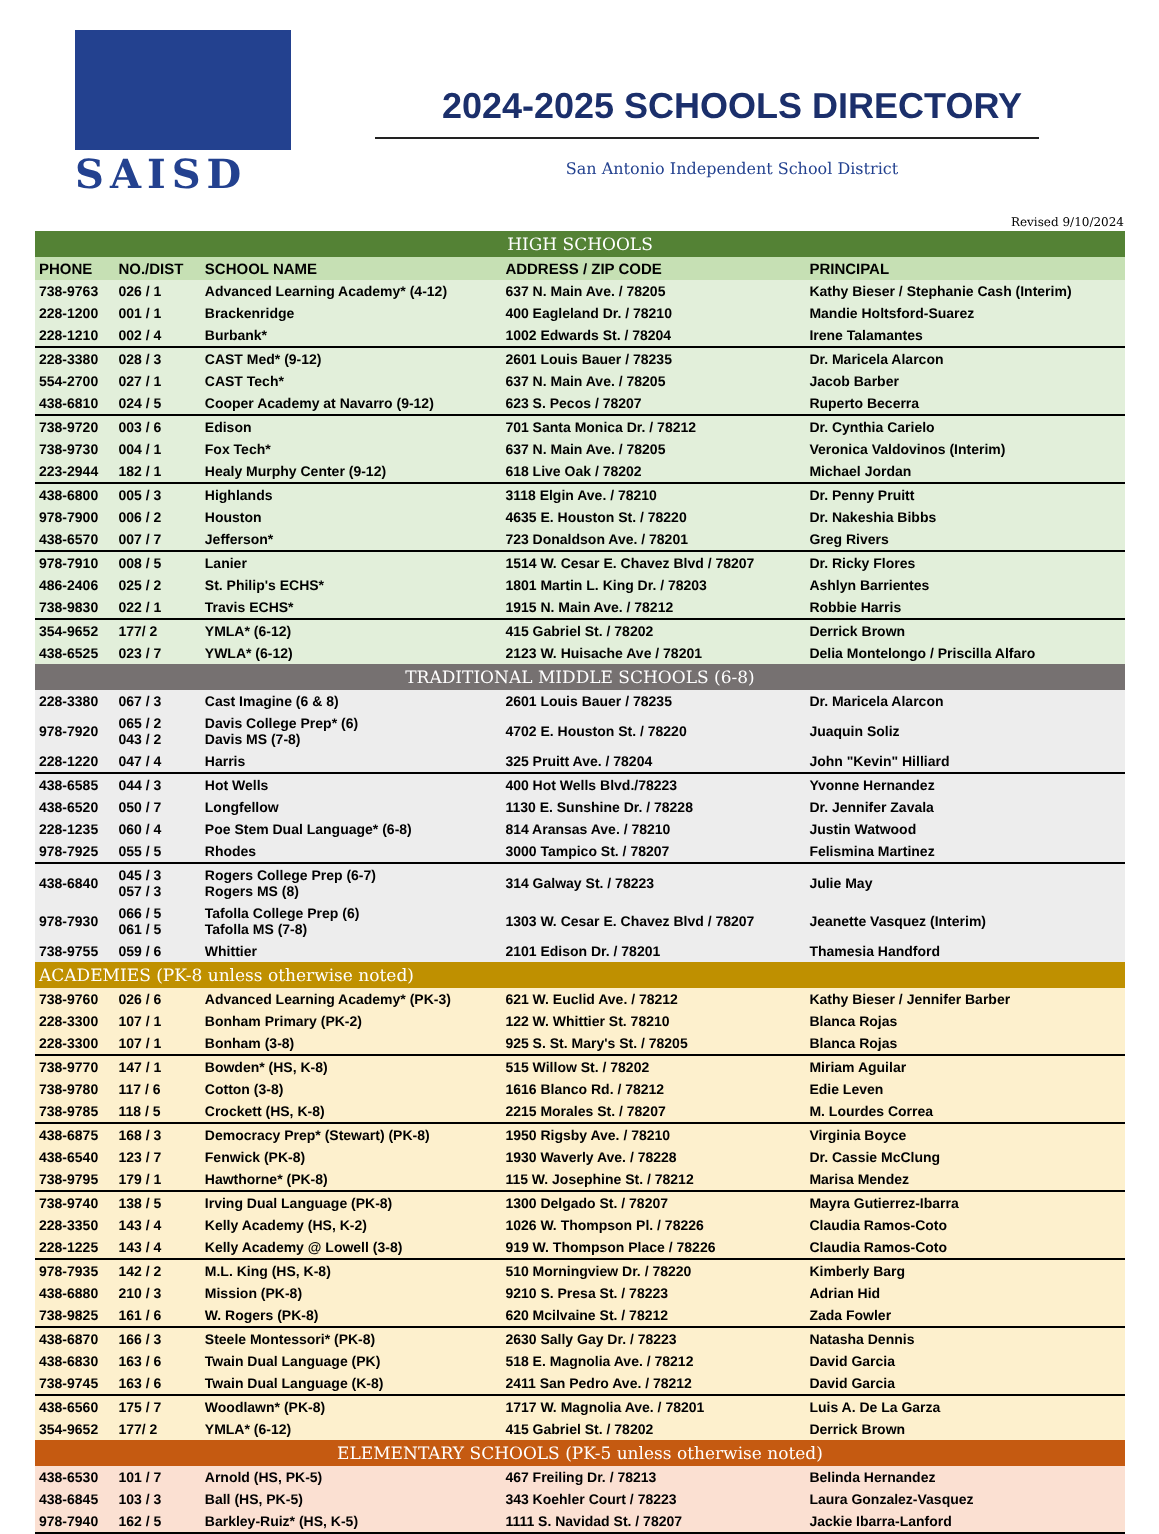SAISD
2024-2025 SCHOOLS DIRECTORY
San Antonio Independent School District
Revised 9/10/2024
| HIGH SCHOOLS | | | | |
| PHONE | NO./DIST | SCHOOL NAME | ADDRESS / ZIP CODE | PRINCIPAL |
| 738-9763 | 026 / 1 | Advanced Learning Academy* (4-12) | 637 N. Main Ave. / 78205 | Kathy Bieser / Stephanie Cash (Interim) |
| 228-1200 | 001 / 1 | Brackenridge | 400 Eagleland Dr. / 78210 | Mandie Holtsford-Suarez |
| 228-1210 | 002 / 4 | Burbank* | 1002 Edwards St. / 78204 | Irene Talamantes |
| 228-3380 | 028 / 3 | CAST Med* (9-12) | 2601 Louis Bauer / 78235 | Dr. Maricela Alarcon |
| 554-2700 | 027 / 1 | CAST Tech* | 637 N. Main Ave. / 78205 | Jacob Barber |
| 438-6810 | 024 / 5 | Cooper Academy at Navarro (9-12) | 623 S. Pecos / 78207 | Ruperto Becerra |
| 738-9720 | 003 / 6 | Edison | 701 Santa Monica Dr. / 78212 | Dr. Cynthia Carielo |
| 738-9730 | 004 / 1 | Fox Tech* | 637 N. Main Ave. / 78205 | Veronica Valdovinos (Interim) |
| 223-2944 | 182 / 1 | Healy Murphy Center (9-12) | 618 Live Oak / 78202 | Michael Jordan |
| 438-6800 | 005 / 3 | Highlands | 3118 Elgin Ave. / 78210 | Dr. Penny Pruitt |
| 978-7900 | 006 / 2 | Houston | 4635 E. Houston St. / 78220 | Dr. Nakeshia Bibbs |
| 438-6570 | 007 / 7 | Jefferson* | 723 Donaldson Ave. / 78201 | Greg Rivers |
| 978-7910 | 008 / 5 | Lanier | 1514 W. Cesar E. Chavez Blvd / 78207 | Dr. Ricky Flores |
| 486-2406 | 025 / 2 | St. Philip's ECHS* | 1801 Martin L. King Dr. / 78203 | Ashlyn Barrientes |
| 738-9830 | 022 / 1 | Travis ECHS* | 1915 N. Main Ave. / 78212 | Robbie Harris |
| 354-9652 | 177/ 2 | YMLA* (6-12) | 415 Gabriel St. / 78202 | Derrick Brown |
| 438-6525 | 023 / 7 | YWLA* (6-12) | 2123 W. Huisache Ave / 78201 | Delia Montelongo / Priscilla Alfaro |
| TRADITIONAL MIDDLE SCHOOLS (6-8) | | | | |
| 228-3380 | 067 / 3 | Cast Imagine (6 & 8) | 2601 Louis Bauer / 78235 | Dr. Maricela Alarcon |
| 978-7920 | 065 / 2 043 / 2 | Davis College Prep* (6) Davis MS (7-8) | 4702 E. Houston St. / 78220 | Juaquin Soliz |
| 228-1220 | 047 / 4 | Harris | 325 Pruitt Ave. / 78204 | John "Kevin" Hilliard |
| 438-6585 | 044 / 3 | Hot Wells | 400 Hot Wells Blvd./78223 | Yvonne Hernandez |
| 438-6520 | 050 / 7 | Longfellow | 1130 E. Sunshine Dr. / 78228 | Dr. Jennifer Zavala |
| 228-1235 | 060 / 4 | Poe Stem Dual Language* (6-8) | 814 Aransas Ave. / 78210 | Justin Watwood |
| 978-7925 | 055 / 5 | Rhodes | 3000 Tampico St. / 78207 | Felismina Martinez |
| 438-6840 | 045 / 3 057 / 3 | Rogers College Prep (6-7) Rogers MS (8) | 314 Galway St. / 78223 | Julie May |
| 978-7930 | 066 / 5 061 / 5 | Tafolla College Prep (6) Tafolla MS (7-8) | 1303 W. Cesar E. Chavez Blvd / 78207 | Jeanette Vasquez (Interim) |
| 738-9755 | 059 / 6 | Whittier | 2101 Edison Dr. / 78201 | Thamesia Handford |
| ACADEMIES (PK-8 unless otherwise noted) | | | | |
| 738-9760 | 026 / 6 | Advanced Learning Academy* (PK-3) | 621 W. Euclid Ave. / 78212 | Kathy Bieser / Jennifer Barber |
| 228-3300 | 107 / 1 | Bonham Primary (PK-2) | 122 W. Whittier St. 78210 | Blanca Rojas |
| 228-3300 | 107 / 1 | Bonham (3-8) | 925 S. St. Mary's St. / 78205 | Blanca Rojas |
| 738-9770 | 147 / 1 | Bowden* (HS, K-8) | 515 Willow St. / 78202 | Miriam Aguilar |
| 738-9780 | 117 / 6 | Cotton (3-8) | 1616 Blanco Rd. / 78212 | Edie Leven |
| 738-9785 | 118 / 5 | Crockett (HS, K-8) | 2215 Morales St. / 78207 | M. Lourdes Correa |
| 438-6875 | 168 / 3 | Democracy Prep* (Stewart) (PK-8) | 1950 Rigsby Ave. / 78210 | Virginia Boyce |
| 438-6540 | 123 / 7 | Fenwick (PK-8) | 1930 Waverly Ave. / 78228 | Dr. Cassie McClung |
| 738-9795 | 179 / 1 | Hawthorne* (PK-8) | 115 W. Josephine St. / 78212 | Marisa Mendez |
| 738-9740 | 138 / 5 | Irving Dual Language (PK-8) | 1300 Delgado St. / 78207 | Mayra Gutierrez-Ibarra |
| 228-3350 | 143 / 4 | Kelly Academy (HS, K-2) | 1026 W. Thompson Pl. / 78226 | Claudia Ramos-Coto |
| 228-1225 | 143 / 4 | Kelly Academy @ Lowell (3-8) | 919 W. Thompson Place / 78226 | Claudia Ramos-Coto |
| 978-7935 | 142 / 2 | M.L. King (HS, K-8) | 510 Morningview Dr. / 78220 | Kimberly Barg |
| 438-6880 | 210 / 3 | Mission (PK-8) | 9210 S. Presa St. / 78223 | Adrian Hid |
| 738-9825 | 161 / 6 | W. Rogers (PK-8) | 620 Mcilvaine St. / 78212 | Zada Fowler |
| 438-6870 | 166 / 3 | Steele Montessori* (PK-8) | 2630 Sally Gay Dr. / 78223 | Natasha Dennis |
| 438-6830 | 163 / 6 | Twain Dual Language (PK) | 518 E. Magnolia Ave. / 78212 | David Garcia |
| 738-9745 | 163 / 6 | Twain Dual Language (K-8) | 2411 San Pedro Ave. / 78212 | David Garcia |
| 438-6560 | 175 / 7 | Woodlawn* (PK-8) | 1717 W. Magnolia Ave. / 78201 | Luis A. De La Garza |
| 354-9652 | 177/ 2 | YMLA* (6-12) | 415 Gabriel St. / 78202 | Derrick Brown |
| ELEMENTARY SCHOOLS (PK-5 unless otherwise noted) | | | | |
| 438-6530 | 101 / 7 | Arnold (HS, PK-5) | 467 Freiling Dr. / 78213 | Belinda Hernandez |
| 438-6845 | 103 / 3 | Ball (HS, PK-5) | 343 Koehler Court / 78223 | Laura Gonzalez-Vasquez |
| 978-7940 | 162 / 5 | Barkley-Ruiz* (HS, K-5) | 1111 S. Navidad St. / 78207 | Jackie Ibarra-Lanford |